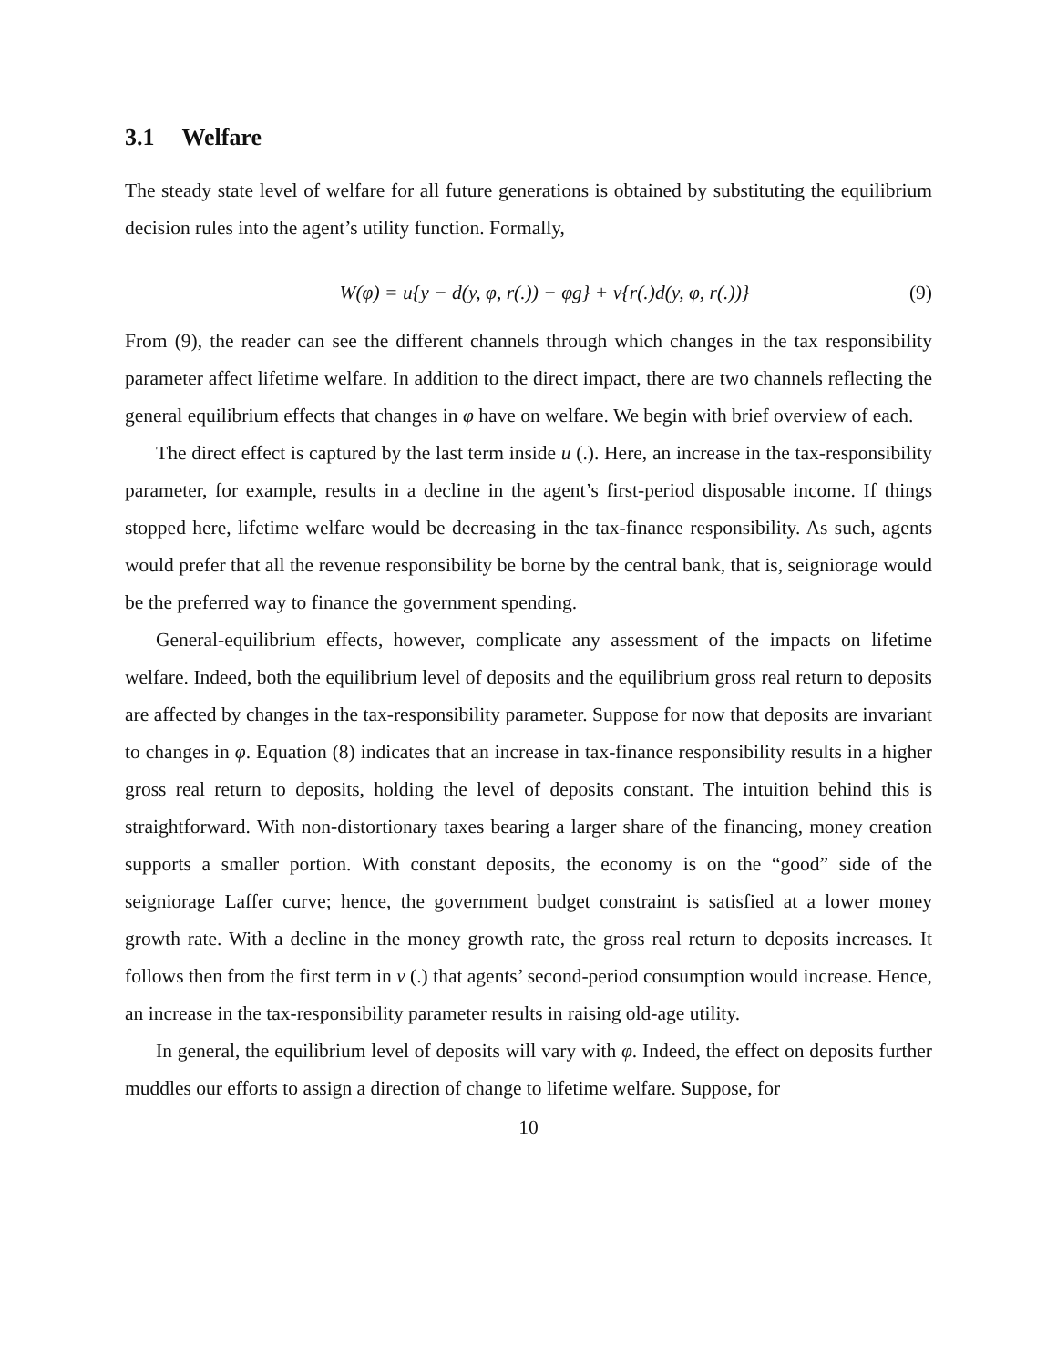3.1 Welfare
The steady state level of welfare for all future generations is obtained by substituting the equilibrium decision rules into the agent’s utility function. Formally,
W(φ) = u{y − d(y, φ, r(.)) − φg} + v{r(.)d(y, φ, r(.))}
(9)
From (9), the reader can see the different channels through which changes in the tax responsibility parameter affect lifetime welfare. In addition to the direct impact, there are two channels reflecting the general equilibrium effects that changes in φ have on welfare. We begin with brief overview of each.
The direct effect is captured by the last term inside u (.). Here, an increase in the tax-responsibility parameter, for example, results in a decline in the agent’s first-period disposable income. If things stopped here, lifetime welfare would be decreasing in the tax-finance responsibility. As such, agents would prefer that all the revenue responsibility be borne by the central bank, that is, seigniorage would be the preferred way to finance the government spending.
General-equilibrium effects, however, complicate any assessment of the impacts on lifetime welfare. Indeed, both the equilibrium level of deposits and the equilibrium gross real return to deposits are affected by changes in the tax-responsibility parameter. Suppose for now that deposits are invariant to changes in φ. Equation (8) indicates that an increase in tax-finance responsibility results in a higher gross real return to deposits, holding the level of deposits constant. The intuition behind this is straightforward. With non-distortionary taxes bearing a larger share of the financing, money creation supports a smaller portion. With constant deposits, the economy is on the “good” side of the seigniorage Laffer curve; hence, the government budget constraint is satisfied at a lower money growth rate. With a decline in the money growth rate, the gross real return to deposits increases. It follows then from the first term in v (.) that agents’ second-period consumption would increase. Hence, an increase in the tax-responsibility parameter results in raising old-age utility.
In general, the equilibrium level of deposits will vary with φ. Indeed, the effect on deposits further muddles our efforts to assign a direction of change to lifetime welfare. Suppose, for
10